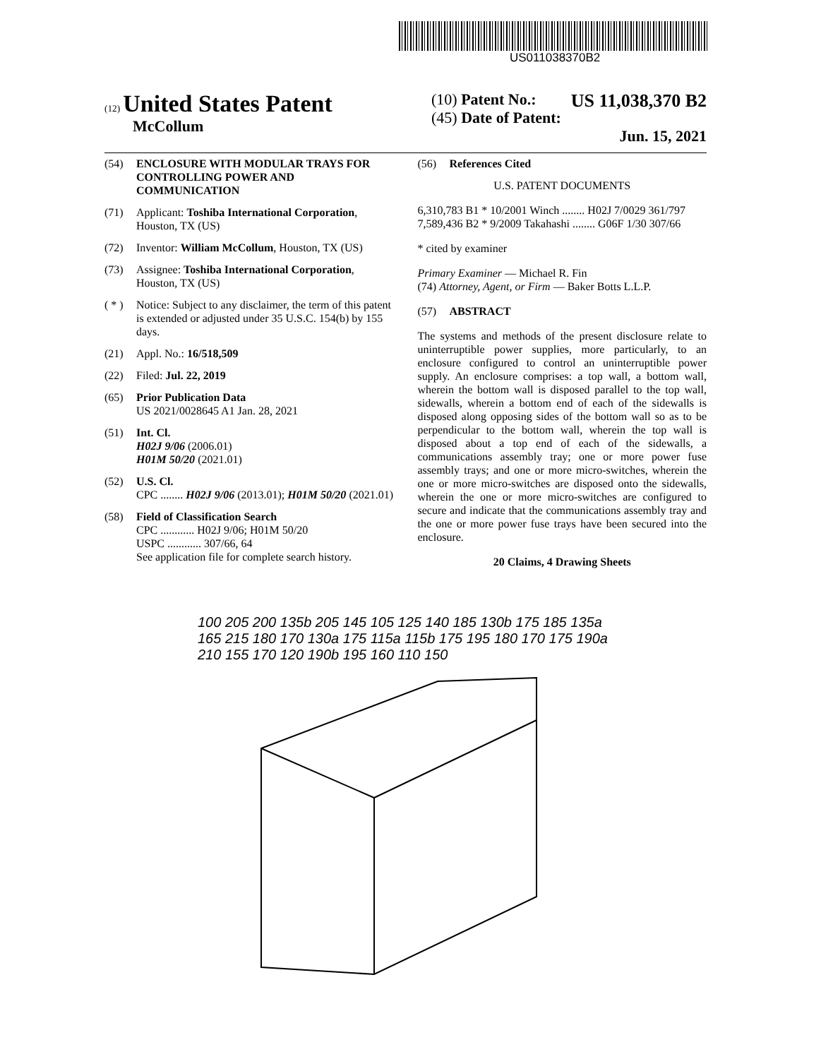US011038370B2
(12) United States Patent
McCollum
(10) Patent No.: US 11,038,370 B2
(45) Date of Patent: Jun. 15, 2021
(54) ENCLOSURE WITH MODULAR TRAYS FOR CONTROLLING POWER AND COMMUNICATION
(71) Applicant: Toshiba International Corporation, Houston, TX (US)
(72) Inventor: William McCollum, Houston, TX (US)
(73) Assignee: Toshiba International Corporation, Houston, TX (US)
( * ) Notice: Subject to any disclaimer, the term of this patent is extended or adjusted under 35 U.S.C. 154(b) by 155 days.
(21) Appl. No.: 16/518,509
(22) Filed: Jul. 22, 2019
(65) Prior Publication Data
US 2021/0028645 A1 Jan. 28, 2021
(51) Int. Cl.
H02J 9/06 (2006.01)
H01M 50/20 (2021.01)
(52) U.S. Cl.
CPC ........ H02J 9/06 (2013.01); H01M 50/20 (2021.01)
(58) Field of Classification Search
CPC ............ H02J 9/06; H01M 50/20
USPC ............ 307/66, 64
See application file for complete search history.
(56) References Cited
U.S. PATENT DOCUMENTS
6,310,783 B1 * 10/2001 Winch ........ H02J 7/0029 361/797
7,589,436 B2 * 9/2009 Takahashi ........ G06F 1/30 307/66
* cited by examiner
Primary Examiner — Michael R. Fin
(74) Attorney, Agent, or Firm — Baker Botts L.L.P.
(57) ABSTRACT
The systems and methods of the present disclosure relate to uninterruptible power supplies, more particularly, to an enclosure configured to control an uninterruptible power supply. An enclosure comprises: a top wall, a bottom wall, wherein the bottom wall is disposed parallel to the top wall, sidewalls, wherein a bottom end of each of the sidewalls is disposed along opposing sides of the bottom wall so as to be perpendicular to the bottom wall, wherein the top wall is disposed about a top end of each of the sidewalls, a communications assembly tray; one or more power fuse assembly trays; and one or more micro-switches, wherein the one or more micro-switches are disposed onto the sidewalls, wherein the one or more micro-switches are configured to secure and indicate that the communications assembly tray and the one or more power fuse trays have been secured into the enclosure.
20 Claims, 4 Drawing Sheets
100 205 200 135b 205 145 105 125 140 185 130b 175 185 135a 165 215 180 170 130a 175 115a 115b 175 195 180 170 175 190a 210 155 170 120 190b 195 160 110 150